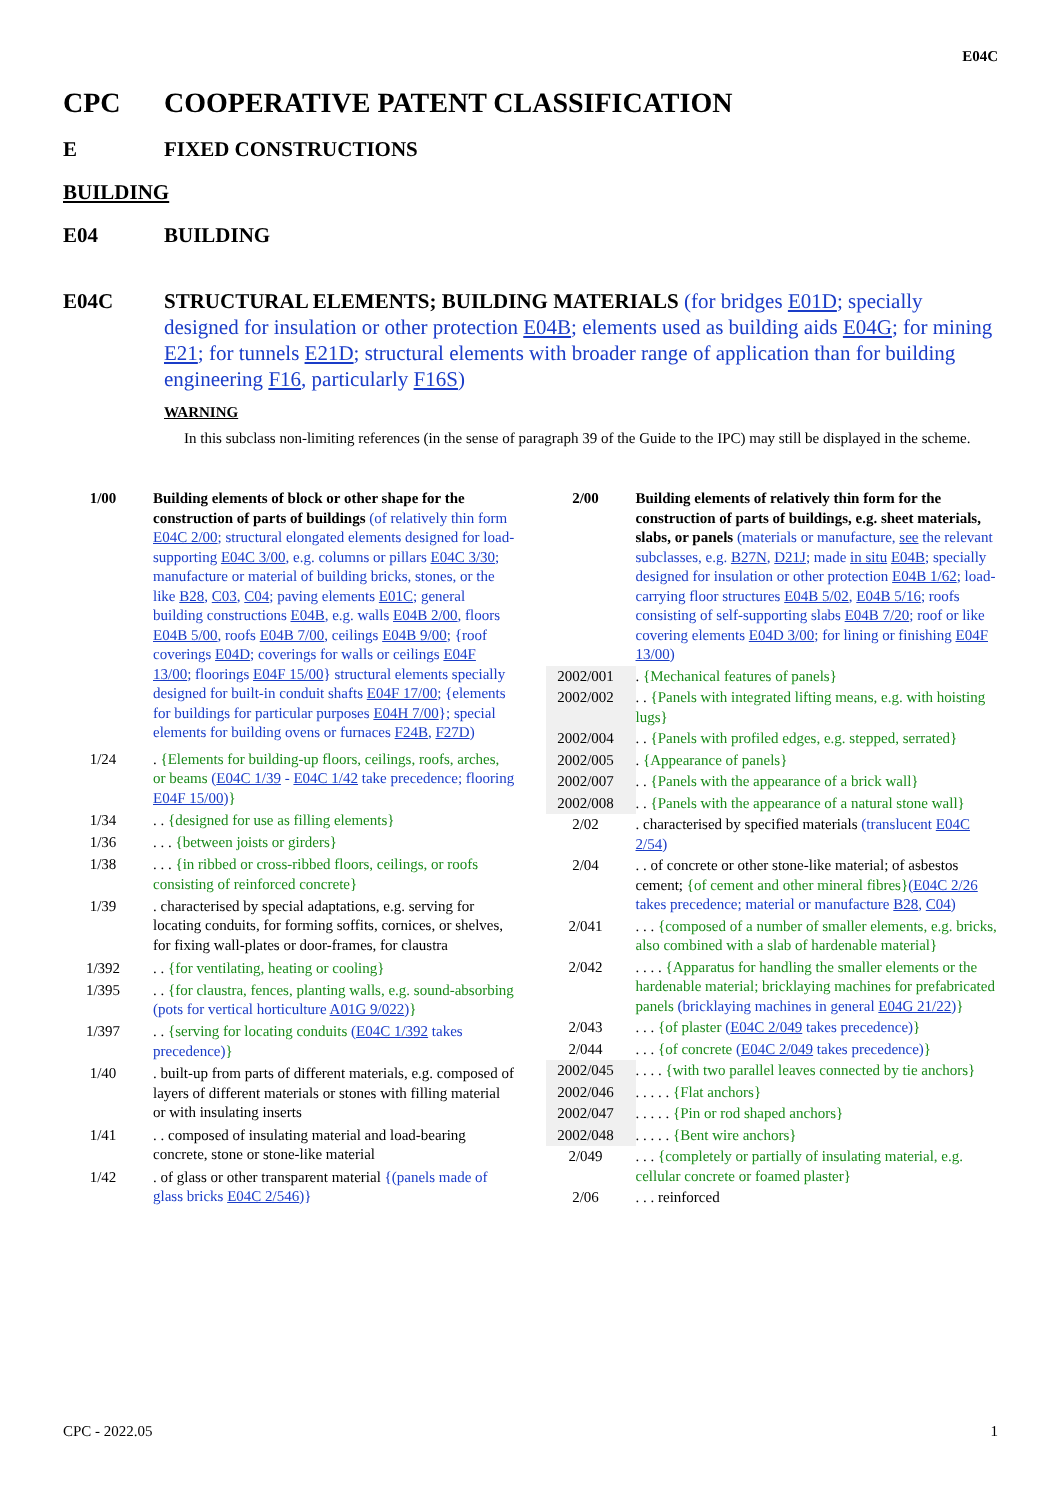E04C
CPC COOPERATIVE PATENT CLASSIFICATION
E FIXED CONSTRUCTIONS
BUILDING
E04 BUILDING
E04C STRUCTURAL ELEMENTS; BUILDING MATERIALS (for bridges E01D; specially designed for insulation or other protection E04B; elements used as building aids E04G; for mining E21; for tunnels E21D; structural elements with broader range of application than for building engineering F16, particularly F16S)
WARNING
In this subclass non-limiting references (in the sense of paragraph 39 of the Guide to the IPC) may still be displayed in the scheme.
| 1/00 | Building elements of block or other shape for the construction of parts of buildings (of relatively thin form E04C 2/00 ; structural elongated elements designed for load-supporting E04C 3/00 , e.g. columns or pillars E04C 3/30 ; manufacture or material of building bricks, stones, or the like B28 , C03 , C04 ; paving elements E01C ; general building constructions E04B , e.g. walls E04B 2/00 , floors E04B 5/00 , roofs E04B 7/00 , ceilings E04B 9/00 ; {roof coverings E04D ; coverings for walls or ceilings E04F 13/00 ; floorings E04F 15/00 } structural elements specially designed for built-in conduit shafts E04F 17/00 ; {elements for buildings for particular purposes E04H 7/00 }; special elements for building ovens or furnaces F24B , F27D ) |
| 1/24 | . {Elements for building-up floors, ceilings, roofs, arches, or beams ( E04C 1/39 - E04C 1/42 take precedence; flooring E04F 15/00 ) } |
| 1/34 | . . {designed for use as filling elements} |
| 1/36 | . . . {between joists or girders} |
| 1/38 | . . . {in ribbed or cross-ribbed floors, ceilings, or roofs consisting of reinforced concrete} |
| 1/39 | . characterised by special adaptations, e.g. serving for locating conduits, for forming soffits, cornices, or shelves, for fixing wall-plates or door-frames, for claustra |
| 1/392 | . . {for ventilating, heating or cooling} |
| 1/395 | . . {for claustra, fences, planting walls, e.g. sound-absorbing (pots for vertical horticulture A01G 9/022 ) } |
| 1/397 | . . {serving for locating conduits ( E04C 1/392 takes precedence) } |
| 1/40 | . built-up from parts of different materials, e.g. composed of layers of different materials or stones with filling material or with insulating inserts |
| 1/41 | . . composed of insulating material and load-bearing concrete, stone or stone-like material |
| 1/42 | . of glass or other transparent material {(panels made of glass bricks E04C 2/546 )} |
| 2/00 | Building elements of relatively thin form for the construction of parts of buildings, e.g. sheet materials, slabs, or panels (materials or manufacture, see the relevant subclasses, e.g. B27N , D21J ; made in situ E04B ; specially designed for insulation or other protection E04B 1/62 ; load-carrying floor structures E04B 5/02 , E04B 5/16 ; roofs consisting of self-supporting slabs E04B 7/20 ; roof or like covering elements E04D 3/00 ; for lining or finishing E04F 13/00 ) |
| 2002/001 | . {Mechanical features of panels} |
| 2002/002 | . . {Panels with integrated lifting means, e.g. with hoisting lugs} |
| 2002/004 | . . {Panels with profiled edges, e.g. stepped, serrated} |
| 2002/005 | . {Appearance of panels} |
| 2002/007 | . . {Panels with the appearance of a brick wall} |
| 2002/008 | . . {Panels with the appearance of a natural stone wall} |
| 2/02 | . characterised by specified materials (translucent E04C 2/54 ) |
| 2/04 | . . of concrete or other stone-like material; of asbestos cement; {of cement and other mineral fibres} ( E04C 2/26 takes precedence; material or manufacture B28 , C04 ) |
| 2/041 | . . . {composed of a number of smaller elements, e.g. bricks, also combined with a slab of hardenable material} |
| 2/042 | . . . . {Apparatus for handling the smaller elements or the hardenable material; bricklaying machines for prefabricated panels (bricklaying machines in general E04G 21/22 ) } |
| 2/043 | . . . {of plaster ( E04C 2/049 takes precedence) } |
| 2/044 | . . . {of concrete ( E04C 2/049 takes precedence) } |
| 2002/045 | . . . . {with two parallel leaves connected by tie anchors} |
| 2002/046 | . . . . . {Flat anchors} |
| 2002/047 | . . . . . {Pin or rod shaped anchors} |
| 2002/048 | . . . . . {Bent wire anchors} |
| 2/049 | . . . {completely or partially of insulating material, e.g. cellular concrete or foamed plaster} |
| 2/06 | . . . reinforced |
CPC - 2022.05 1